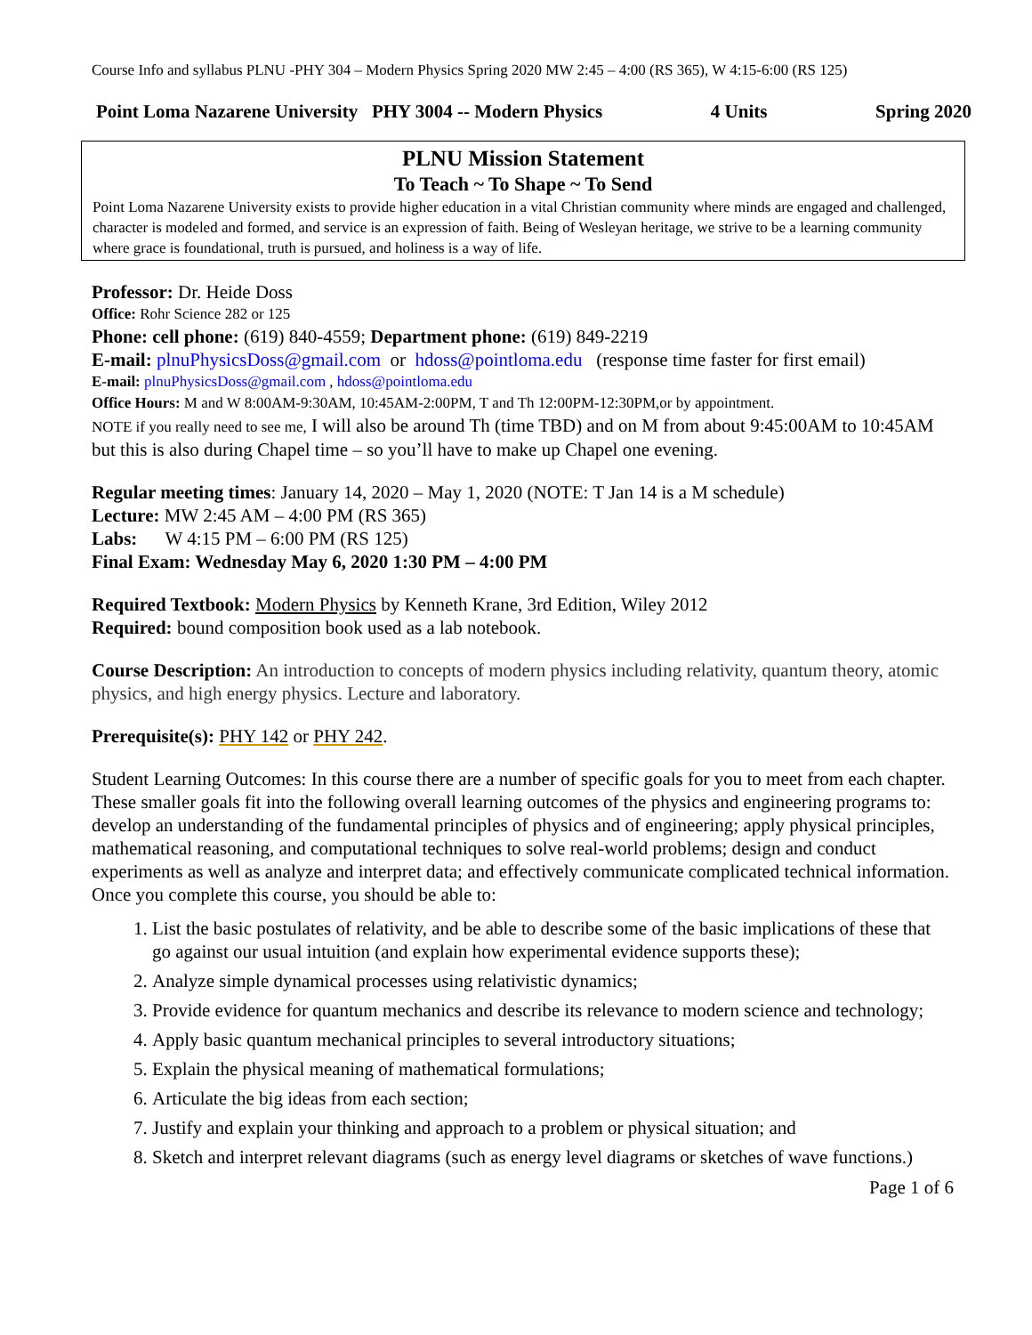Course Info and syllabus PLNU -PHY 304 – Modern Physics Spring 2020 MW 2:45 – 4:00 (RS 365), W 4:15-6:00 (RS 125)
Point Loma Nazarene University PHY 3004 -- Modern Physics 4 Units Spring 2020
PLNU Mission Statement
To Teach ~ To Shape ~ To Send
Point Loma Nazarene University exists to provide higher education in a vital Christian community where minds are engaged and challenged, character is modeled and formed, and service is an expression of faith. Being of Wesleyan heritage, we strive to be a learning community where grace is foundational, truth is pursued, and holiness is a way of life.
Professor: Dr. Heide Doss
Office: Rohr Science 282 or 125
Phone: cell phone: (619) 840-4559; Department phone: (619) 849-2219
E-mail: plnuPhysicsDoss@gmail.com or hdoss@pointloma.edu (response time faster for first email)
E-mail: plnuPhysicsDoss@gmail.com , hdoss@pointloma.edu
Office Hours: M and W 8:00AM-9:30AM, 10:45AM-2:00PM, T and Th 12:00PM-12:30PM,or by appointment.
NOTE if you really need to see me, I will also be around Th (time TBD) and on M from about 9:45:00AM to 10:45AM but this is also during Chapel time – so you’ll have to make up Chapel one evening.
Regular meeting times: January 14, 2020 – May 1, 2020 (NOTE: T Jan 14 is a M schedule)
Lecture: MW 2:45 AM – 4:00 PM (RS 365)
Labs: W 4:15 PM – 6:00 PM (RS 125)
Final Exam: Wednesday May 6, 2020 1:30 PM – 4:00 PM
Required Textbook: Modern Physics by Kenneth Krane, 3rd Edition, Wiley 2012
Required: bound composition book used as a lab notebook.
Course Description: An introduction to concepts of modern physics including relativity, quantum theory, atomic physics, and high energy physics. Lecture and laboratory.
Prerequisite(s): PHY 142 or PHY 242.
Student Learning Outcomes: In this course there are a number of specific goals for you to meet from each chapter. These smaller goals fit into the following overall learning outcomes of the physics and engineering programs to: develop an understanding of the fundamental principles of physics and of engineering; apply physical principles, mathematical reasoning, and computational techniques to solve real-world problems; design and conduct experiments as well as analyze and interpret data; and effectively communicate complicated technical information. Once you complete this course, you should be able to:
1. List the basic postulates of relativity, and be able to describe some of the basic implications of these that go against our usual intuition (and explain how experimental evidence supports these);
2. Analyze simple dynamical processes using relativistic dynamics;
3. Provide evidence for quantum mechanics and describe its relevance to modern science and technology;
4. Apply basic quantum mechanical principles to several introductory situations;
5. Explain the physical meaning of mathematical formulations;
6. Articulate the big ideas from each section;
7. Justify and explain your thinking and approach to a problem or physical situation; and
8. Sketch and interpret relevant diagrams (such as energy level diagrams or sketches of wave functions.)
Page 1 of 6